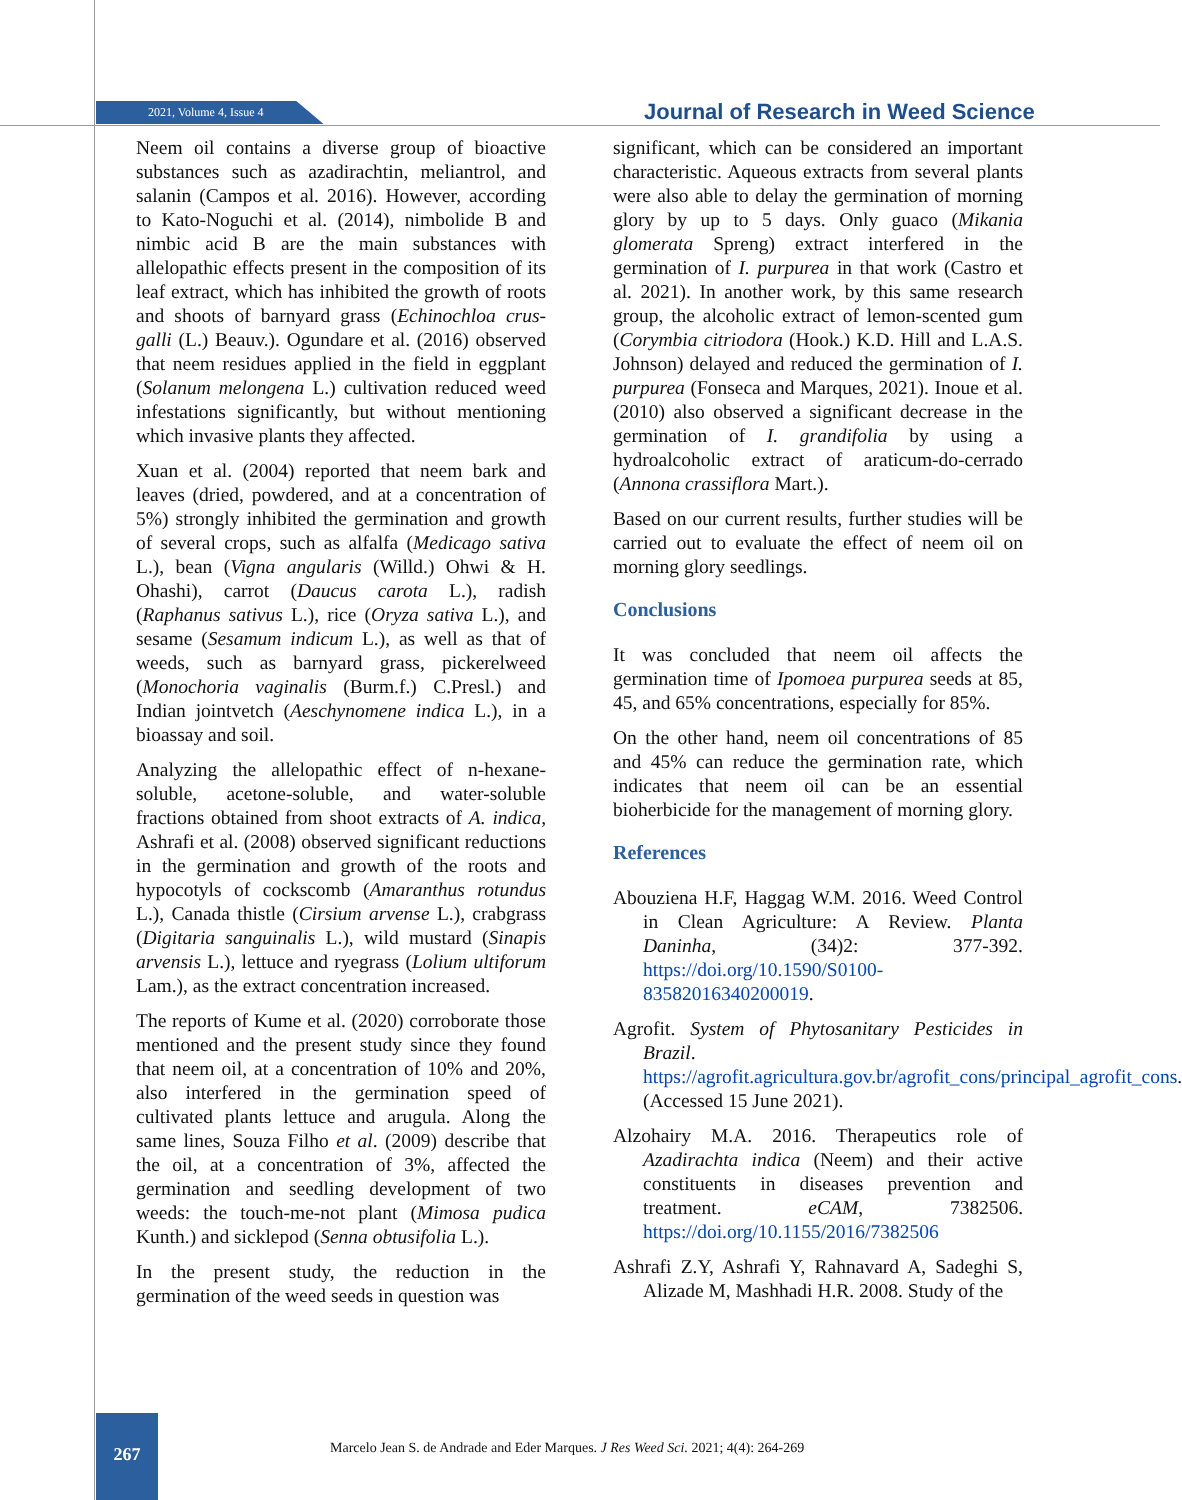2021, Volume 4, Issue 4 Journal of Research in Weed Science
Neem oil contains a diverse group of bioactive substances such as azadirachtin, meliantrol, and salanin (Campos et al. 2016). However, according to Kato-Noguchi et al. (2014), nimbolide B and nimbic acid B are the main substances with allelopathic effects present in the composition of its leaf extract, which has inhibited the growth of roots and shoots of barnyard grass (Echinochloa crus-galli (L.) Beauv.). Ogundare et al. (2016) observed that neem residues applied in the field in eggplant (Solanum melongena L.) cultivation reduced weed infestations significantly, but without mentioning which invasive plants they affected.
Xuan et al. (2004) reported that neem bark and leaves (dried, powdered, and at a concentration of 5%) strongly inhibited the germination and growth of several crops, such as alfalfa (Medicago sativa L.), bean (Vigna angularis (Willd.) Ohwi & H. Ohashi), carrot (Daucus carota L.), radish (Raphanus sativus L.), rice (Oryza sativa L.), and sesame (Sesamum indicum L.), as well as that of weeds, such as barnyard grass, pickerelweed (Monochoria vaginalis (Burm.f.) C.Presl.) and Indian jointvetch (Aeschynomene indica L.), in a bioassay and soil.
Analyzing the allelopathic effect of n-hexane-soluble, acetone-soluble, and water-soluble fractions obtained from shoot extracts of A. indica, Ashrafi et al. (2008) observed significant reductions in the germination and growth of the roots and hypocotyls of cockscomb (Amaranthus rotundus L.), Canada thistle (Cirsium arvense L.), crabgrass (Digitaria sanguinalis L.), wild mustard (Sinapis arvensis L.), lettuce and ryegrass (Lolium ultiforum Lam.), as the extract concentration increased.
The reports of Kume et al. (2020) corroborate those mentioned and the present study since they found that neem oil, at a concentration of 10% and 20%, also interfered in the germination speed of cultivated plants lettuce and arugula. Along the same lines, Souza Filho et al. (2009) describe that the oil, at a concentration of 3%, affected the germination and seedling development of two weeds: the touch-me-not plant (Mimosa pudica Kunth.) and sicklepod (Senna obtusifolia L.).
In the present study, the reduction in the germination of the weed seeds in question was
significant, which can be considered an important characteristic. Aqueous extracts from several plants were also able to delay the germination of morning glory by up to 5 days. Only guaco (Mikania glomerata Spreng) extract interfered in the germination of I. purpurea in that work (Castro et al. 2021). In another work, by this same research group, the alcoholic extract of lemon-scented gum (Corymbia citriodora (Hook.) K.D. Hill and L.A.S. Johnson) delayed and reduced the germination of I. purpurea (Fonseca and Marques, 2021). Inoue et al. (2010) also observed a significant decrease in the germination of I. grandifolia by using a hydroalcoholic extract of araticum-do-cerrado (Annona crassiflora Mart.).
Based on our current results, further studies will be carried out to evaluate the effect of neem oil on morning glory seedlings.
Conclusions
It was concluded that neem oil affects the germination time of Ipomoea purpurea seeds at 85, 45, and 65% concentrations, especially for 85%.
On the other hand, neem oil concentrations of 85 and 45% can reduce the germination rate, which indicates that neem oil can be an essential bioherbicide for the management of morning glory.
References
Abouziena H.F, Haggag W.M. 2016. Weed Control in Clean Agriculture: A Review. Planta Daninha, (34)2: 377-392. https://doi.org/10.1590/S0100-83582016340200019.
Agrofit. System of Phytosanitary Pesticides in Brazil. https://agrofit.agricultura.gov.br/agrofit_cons/principal_agrofit_cons. (Accessed 15 June 2021).
Alzohairy M.A. 2016. Therapeutics role of Azadirachta indica (Neem) and their active constituents in diseases prevention and treatment. eCAM, 7382506. https://doi.org/10.1155/2016/7382506
Ashrafi Z.Y, Ashrafi Y, Rahnavard A, Sadeghi S, Alizade M, Mashhadi H.R. 2008. Study of the
267
Marcelo Jean S. de Andrade and Eder Marques. J Res Weed Sci. 2021; 4(4): 264-269